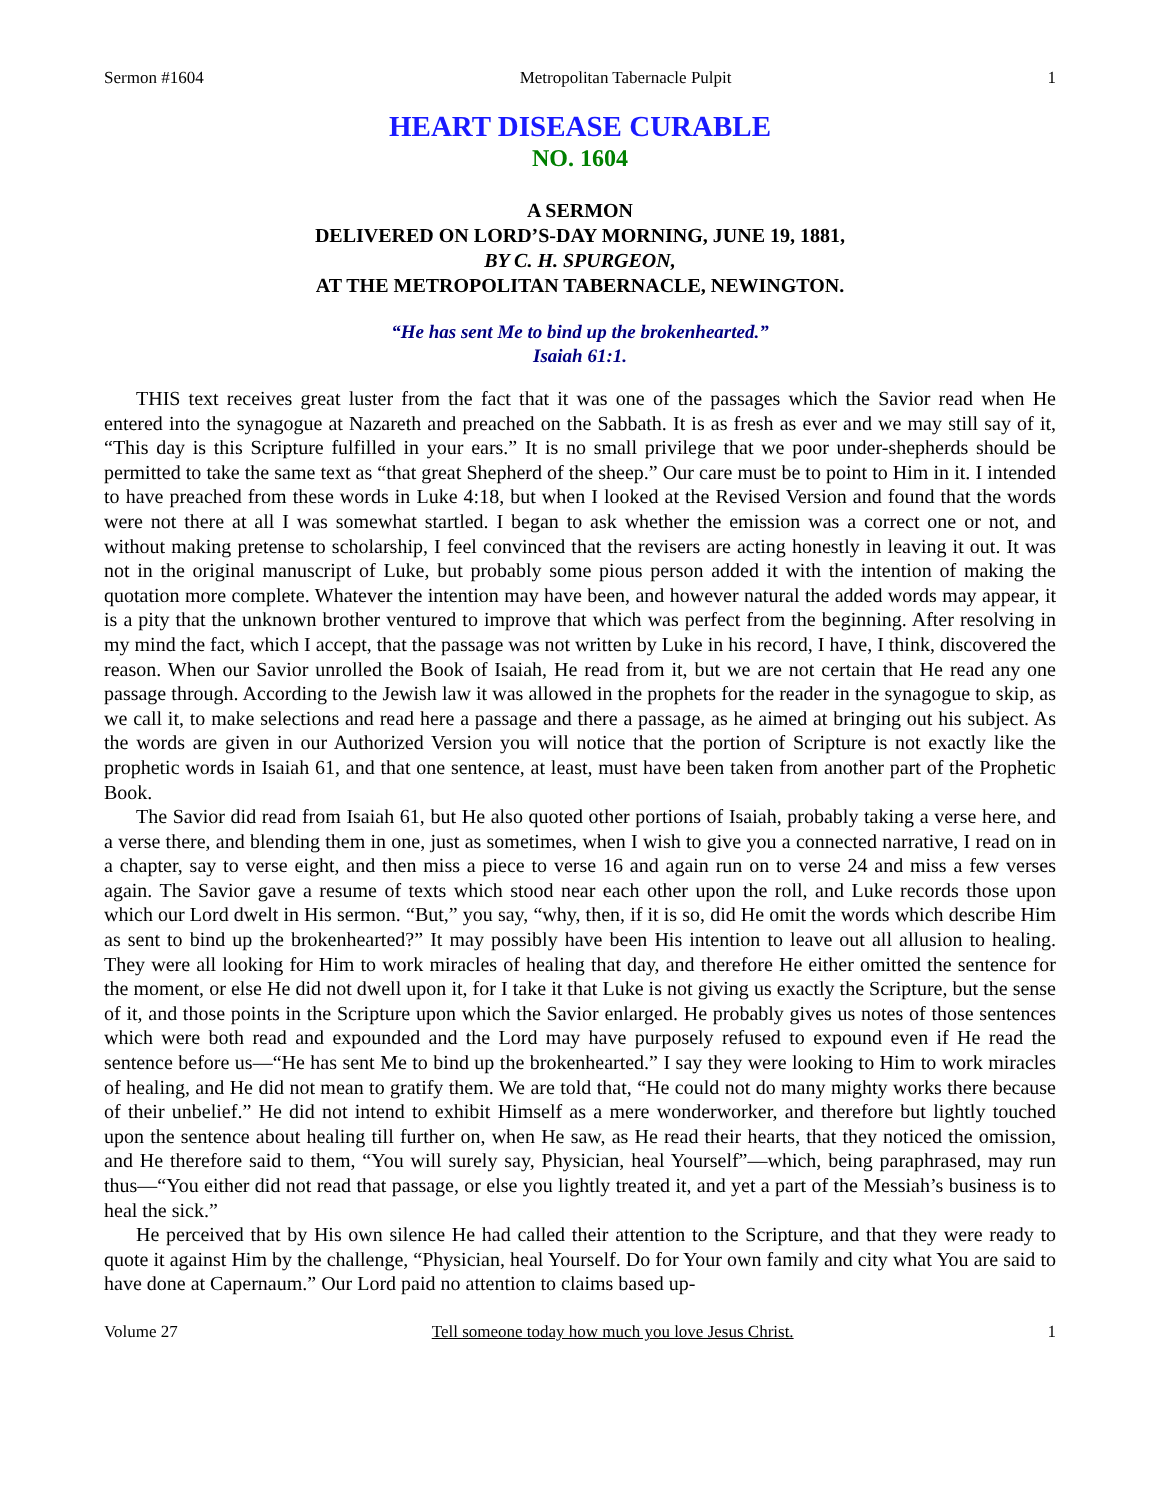Sermon #1604 Metropolitan Tabernacle Pulpit 1
HEART DISEASE CURABLE
NO. 1604
A SERMON
DELIVERED ON LORD’S-DAY MORNING, JUNE 19, 1881,
BY C. H. SPURGEON,
AT THE METROPOLITAN TABERNACLE, NEWINGTON.
“He has sent Me to bind up the brokenhearted.”
Isaiah 61:1.
THIS text receives great luster from the fact that it was one of the passages which the Savior read when He entered into the synagogue at Nazareth and preached on the Sabbath. It is as fresh as ever and we may still say of it, “This day is this Scripture fulfilled in your ears.” It is no small privilege that we poor under-shepherds should be permitted to take the same text as “that great Shepherd of the sheep.” Our care must be to point to Him in it. I intended to have preached from these words in Luke 4:18, but when I looked at the Revised Version and found that the words were not there at all I was somewhat startled. I began to ask whether the emission was a correct one or not, and without making pretense to scholarship, I feel convinced that the revisers are acting honestly in leaving it out. It was not in the original manuscript of Luke, but probably some pious person added it with the intention of making the quotation more complete. Whatever the intention may have been, and however natural the added words may appear, it is a pity that the unknown brother ventured to improve that which was perfect from the beginning. After resolving in my mind the fact, which I accept, that the passage was not written by Luke in his record, I have, I think, discovered the reason. When our Savior unrolled the Book of Isaiah, He read from it, but we are not certain that He read any one passage through. According to the Jewish law it was allowed in the prophets for the reader in the synagogue to skip, as we call it, to make selections and read here a passage and there a passage, as he aimed at bringing out his subject. As the words are given in our Authorized Version you will notice that the portion of Scripture is not exactly like the prophetic words in Isaiah 61, and that one sentence, at least, must have been taken from another part of the Prophetic Book.
The Savior did read from Isaiah 61, but He also quoted other portions of Isaiah, probably taking a verse here, and a verse there, and blending them in one, just as sometimes, when I wish to give you a connected narrative, I read on in a chapter, say to verse eight, and then miss a piece to verse 16 and again run on to verse 24 and miss a few verses again. The Savior gave a resume of texts which stood near each other upon the roll, and Luke records those upon which our Lord dwelt in His sermon. “But,” you say, “why, then, if it is so, did He omit the words which describe Him as sent to bind up the brokenhearted?” It may possibly have been His intention to leave out all allusion to healing. They were all looking for Him to work miracles of healing that day, and therefore He either omitted the sentence for the moment, or else He did not dwell upon it, for I take it that Luke is not giving us exactly the Scripture, but the sense of it, and those points in the Scripture upon which the Savior enlarged. He probably gives us notes of those sentences which were both read and expounded and the Lord may have purposely refused to expound even if He read the sentence before us—“He has sent Me to bind up the brokenhearted.” I say they were looking to Him to work miracles of healing, and He did not mean to gratify them. We are told that, “He could not do many mighty works there because of their unbelief.” He did not intend to exhibit Himself as a mere wonderworker, and therefore but lightly touched upon the sentence about healing till further on, when He saw, as He read their hearts, that they noticed the omission, and He therefore said to them, “You will surely say, Physician, heal Yourself”—which, being paraphrased, may run thus—“You either did not read that passage, or else you lightly treated it, and yet a part of the Messiah’s business is to heal the sick.”
He perceived that by His own silence He had called their attention to the Scripture, and that they were ready to quote it against Him by the challenge, “Physician, heal Yourself. Do for Your own family and city what You are said to have done at Capernaum.” Our Lord paid no attention to claims based up-
Volume 27 Tell someone today how much you love Jesus Christ. 1